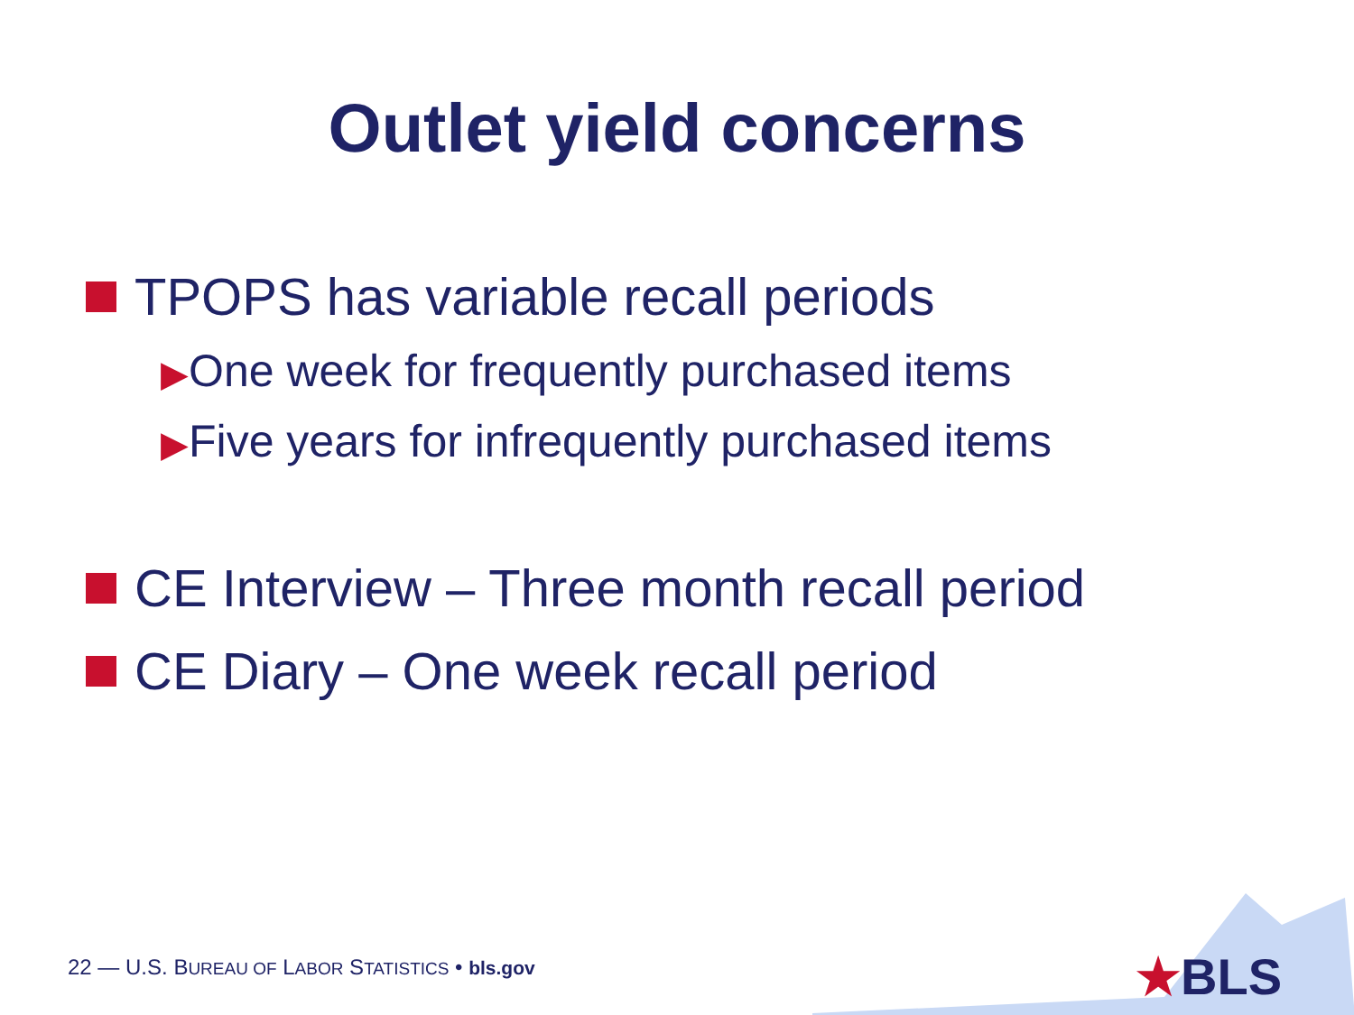Outlet yield concerns
TPOPS has variable recall periods
▶One week for frequently purchased items
▶Five years for infrequently purchased items
CE Interview – Three month recall period
CE Diary – One week recall period
22 — U.S. BUREAU OF LABOR STATISTICS • bls.gov
★BLS